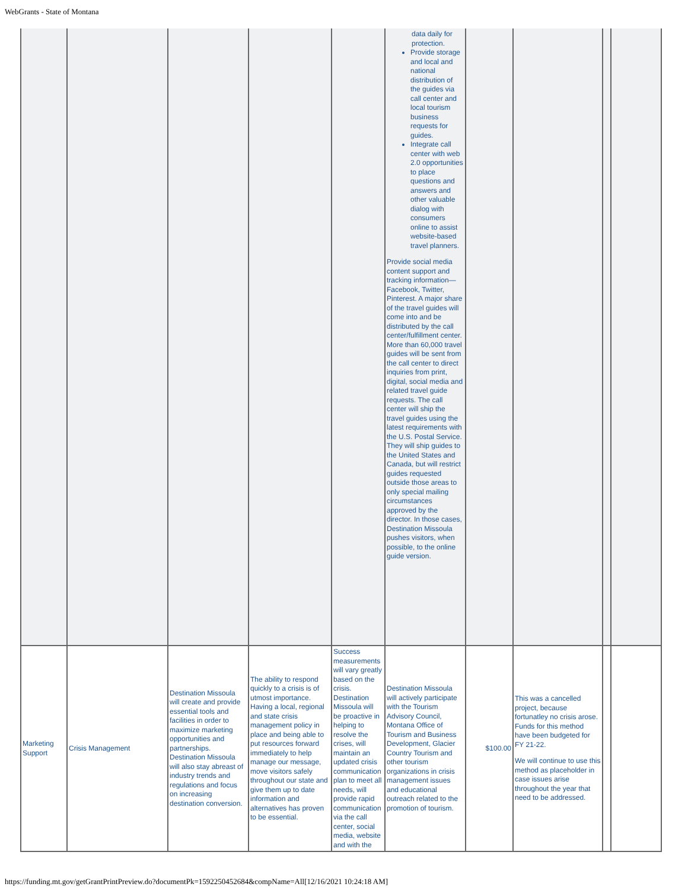WebGrants - State of Montana
| | | | | | data daily for protection. Provide storage and local and national distribution of the guides via call center and local tourism business requests for guides. Integrate call center with web 2.0 opportunities to place questions and answers and other valuable dialog with consumers online to assist website-based travel planners. Provide social media content support and tracking information—Facebook, Twitter, Pinterest. A major share of the travel guides will come into and be distributed by the call center/fulfillment center. More than 60,000 travel guides will be sent from the call center to direct inquiries from print, digital, social media and related travel guide requests. The call center will ship the travel guides using the latest requirements with the U.S. Postal Service. They will ship guides to the United States and Canada, but will restrict guides requested outside those areas to only special mailing circumstances approved by the director. In those cases, Destination Missoula pushes visitors, when possible, to the online guide version. | | | | |
| Marketing Support | Crisis Management | Destination Missoula will create and provide essential tools and facilities in order to maximize marketing opportunities and partnerships. Destination Missoula will also stay abreast of industry trends and regulations and focus on increasing destination conversion. | The ability to respond quickly to a crisis is of utmost importance. Having a local, regional and state crisis management policy in place and being able to put resources forward immediately to help manage our message, move visitors safely throughout our state and give them up to date information and alternatives has proven to be essential. | Success measurements will vary greatly based on the crisis. Destination Missoula will be proactive in helping to resolve the crises, will maintain an updated crisis communication plan to meet all needs, will provide rapid communication via the call center, social media, website and with the | Destination Missoula will actively participate with the Tourism Advisory Council, Montana Office of Tourism and Business Development, Glacier Country Tourism and other tourism organizations in crisis management issues and educational outreach related to the promotion of tourism. | $100.00 | This was a cancelled project, because fortunatley no crisis arose. Funds for this method have been budgeted for FY 21-22. We will continue to use this method as placeholder in case issues arise throughout the year that need to be addressed. | | |
https://funding.mt.gov/getGrantPrintPreview.do?documentPk=1592250452684&compName=All[12/16/2021 10:24:18 AM]